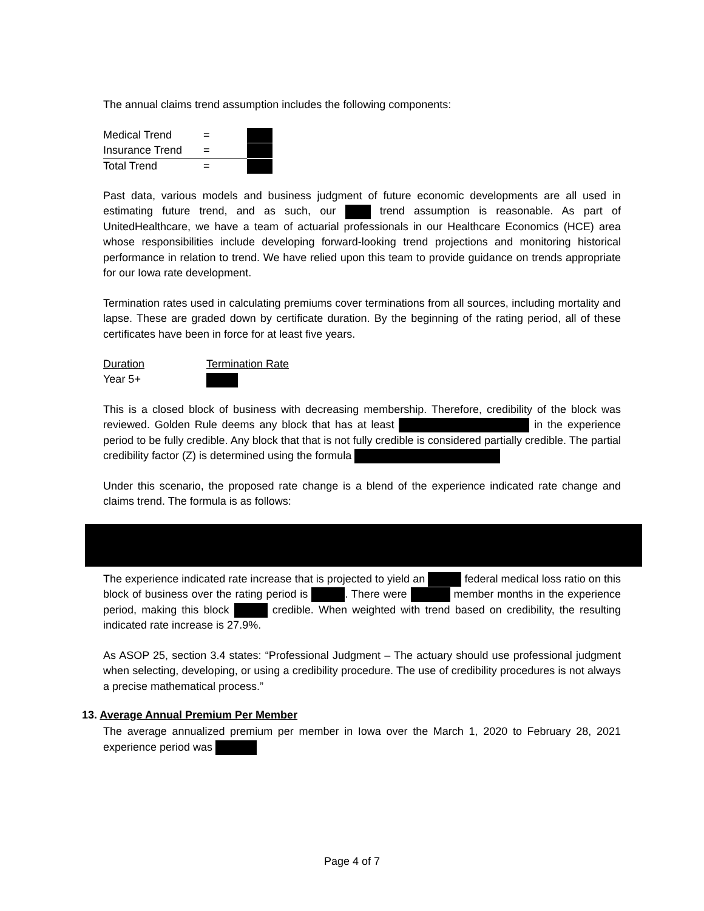The annual claims trend assumption includes the following components:
| Medical Trend | = | |
| Insurance Trend | = | |
| Total Trend | = | |
Past data, various models and business judgment of future economic developments are all used in estimating future trend, and as such, our trend assumption is reasonable. As part of UnitedHealthcare, we have a team of actuarial professionals in our Healthcare Economics (HCE) area whose responsibilities include developing forward-looking trend projections and monitoring historical performance in relation to trend. We have relied upon this team to provide guidance on trends appropriate for our Iowa rate development.
Termination rates used in calculating premiums cover terminations from all sources, including mortality and lapse. These are graded down by certificate duration. By the beginning of the rating period, all of these certificates have been in force for at least five years.
| Duration | Termination Rate |
| Year 5+ | |
This is a closed block of business with decreasing membership. Therefore, credibility of the block was reviewed. Golden Rule deems any block that has at least in the experience period to be fully credible. Any block that that is not fully credible is considered partially credible. The partial credibility factor (Z) is determined using the formula
Under this scenario, the proposed rate change is a blend of the experience indicated rate change and claims trend. The formula is as follows:
The experience indicated rate increase that is projected to yield an federal medical loss ratio on this block of business over the rating period is . There were member months in the experience period, making this block credible. When weighted with trend based on credibility, the resulting indicated rate increase is 27.9%.
As ASOP 25, section 3.4 states: “Professional Judgment – The actuary should use professional judgment when selecting, developing, or using a credibility procedure. The use of credibility procedures is not always a precise mathematical process.”
13. Average Annual Premium Per Member
The average annualized premium per member in Iowa over the March 1, 2020 to February 28, 2021 experience period was
Page 4 of 7